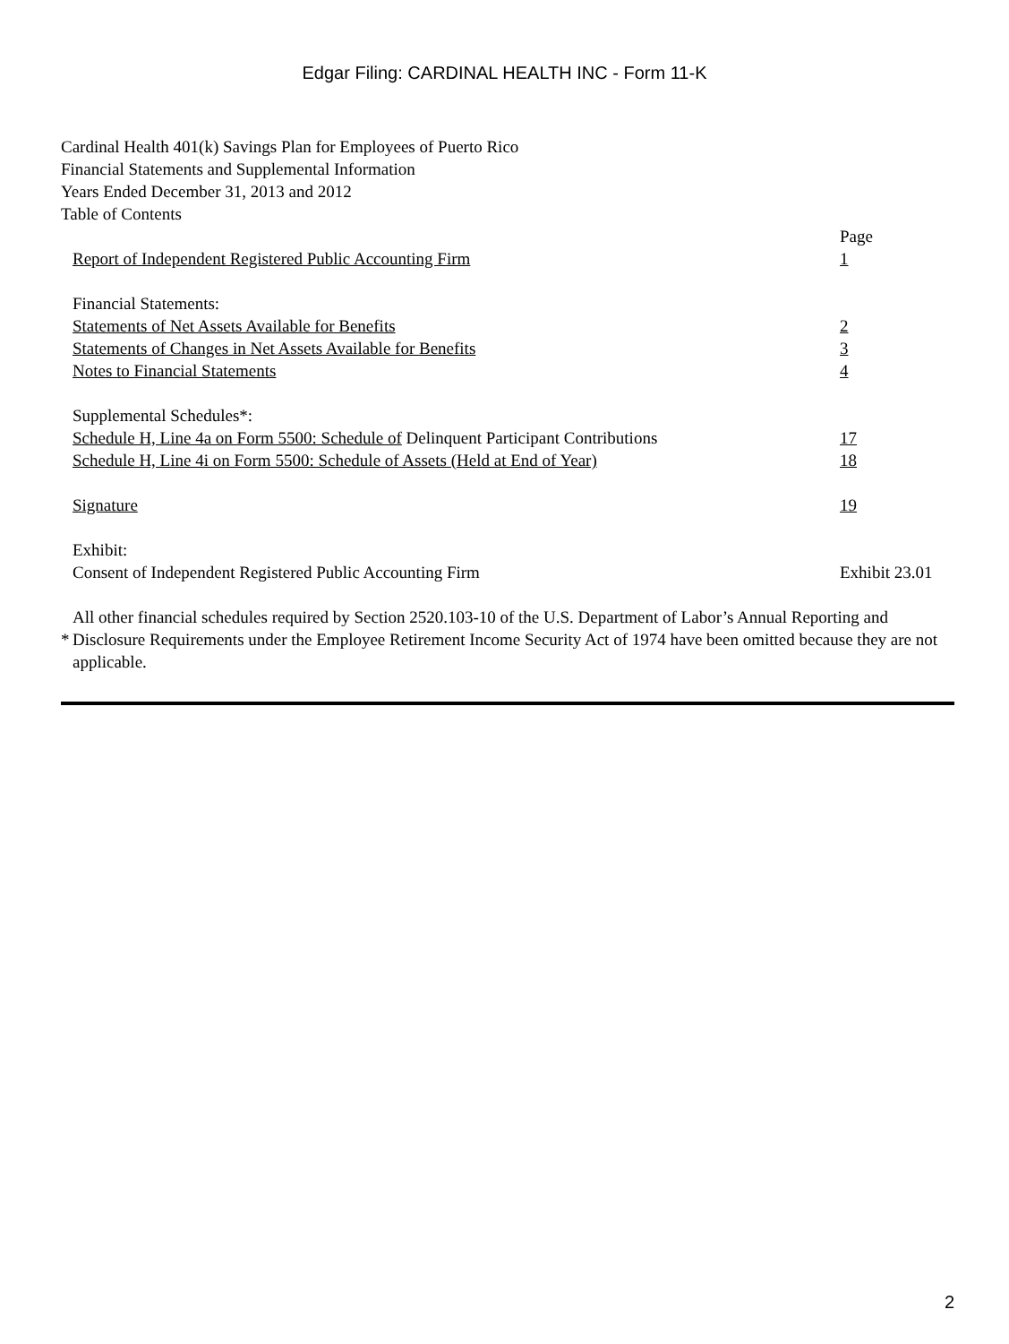Edgar Filing: CARDINAL HEALTH INC - Form 11-K
Cardinal Health 401(k) Savings Plan for Employees of Puerto Rico
Financial Statements and Supplemental Information
Years Ended December 31, 2013 and 2012
Table of Contents
| | Page |
| Report of Independent Registered Public Accounting Firm | 1 |
| Financial Statements: | |
| Statements of Net Assets Available for Benefits | 2 |
| Statements of Changes in Net Assets Available for Benefits | 3 |
| Notes to Financial Statements | 4 |
| Supplemental Schedules*: | |
| Schedule H, Line 4a on Form 5500: Schedule of Delinquent Participant Contributions | 17 |
| Schedule H, Line 4i on Form 5500: Schedule of Assets (Held at End of Year) | 18 |
| Signature | 19 |
| Exhibit: | |
| Consent of Independent Registered Public Accounting Firm | Exhibit 23.01 |
| * | All other financial schedules required by Section 2520.103-10 of the U.S. Department of Labor’s Annual Reporting and Disclosure Requirements under the Employee Retirement Income Security Act of 1974 have been omitted because they are not applicable. |
2